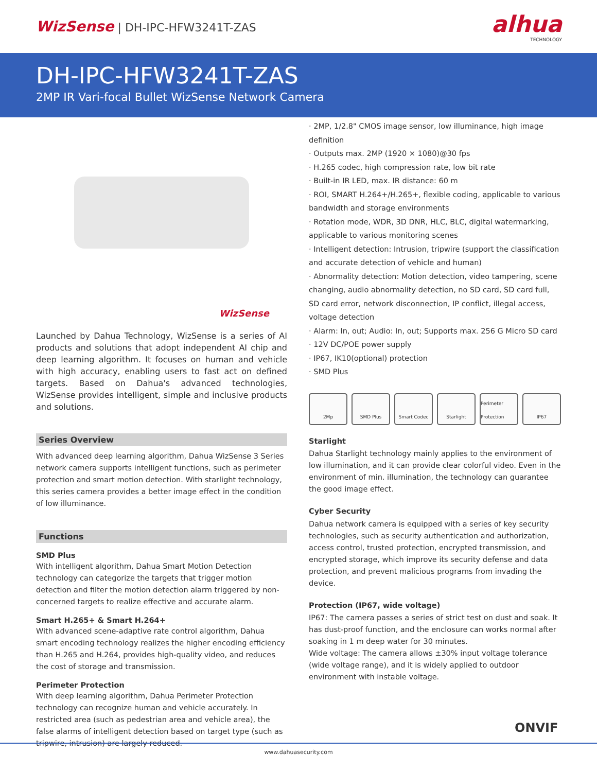WizSense | DH-IPC-HFW3241T-ZAS
alhua
TECHNOLOGY
DH-IPC-HFW3241T-ZAS
2MP IR Vari-focal Bullet WizSense Network Camera
WizSense
Launched by Dahua Technology, WizSense is a series of AI products and solutions that adopt independent AI chip and deep learning algorithm. It focuses on human and vehicle with high accuracy, enabling users to fast act on defined targets. Based on Dahua's advanced technologies, WizSense provides intelligent, simple and inclusive products and solutions.
Series Overview
With advanced deep learning algorithm, Dahua WizSense 3 Series network camera supports intelligent functions, such as perimeter protection and smart motion detection. With starlight technology, this series camera provides a better image effect in the condition of low illuminance.
Functions
SMD Plus
With intelligent algorithm, Dahua Smart Motion Detection technology can categorize the targets that trigger motion detection and filter the motion detection alarm triggered by non-concerned targets to realize effective and accurate alarm.
Smart H.265+ & Smart H.264+
With advanced scene-adaptive rate control algorithm, Dahua smart encoding technology realizes the higher encoding efficiency than H.265 and H.264, provides high-quality video, and reduces the cost of storage and transmission.
Perimeter Protection
With deep learning algorithm, Dahua Perimeter Protection technology can recognize human and vehicle accurately. In restricted area (such as pedestrian area and vehicle area), the false alarms of intelligent detection based on target type (such as tripwire, intrusion) are largely reduced.
· 2MP, 1/2.8" CMOS image sensor, low illuminance, high image definition
· Outputs max. 2MP (1920 × 1080)@30 fps
· H.265 codec, high compression rate, low bit rate
· Built-in IR LED, max. IR distance: 60 m
· ROI, SMART H.264+/H.265+, flexible coding, applicable to various bandwidth and storage environments
· Rotation mode, WDR, 3D DNR, HLC, BLC, digital watermarking, applicable to various monitoring scenes
· Intelligent detection: Intrusion, tripwire (support the classification and accurate detection of vehicle and human)
· Abnormality detection: Motion detection, video tampering, scene changing, audio abnormality detection, no SD card, SD card full, SD card error, network disconnection, IP conflict, illegal access, voltage detection
· Alarm: In, out; Audio: In, out; Supports max. 256 G Micro SD card
· 12V DC/POE power supply
· IP67, IK10(optional) protection
· SMD Plus
2Mp SMD Plus Smart Codec Starlight Perimeter Protection
IP67
Starlight
Dahua Starlight technology mainly applies to the environment of low illumination, and it can provide clear colorful video. Even in the environment of min. illumination, the technology can guarantee the good image effect.
Cyber Security
Dahua network camera is equipped with a series of key security technologies, such as security authentication and authorization, access control, trusted protection, encrypted transmission, and encrypted storage, which improve its security defense and data protection, and prevent malicious programs from invading the device.
Protection (IP67, wide voltage)
IP67: The camera passes a series of strict test on dust and soak. It has dust-proof function, and the enclosure can works normal after soaking in 1 m deep water for 30 minutes.
Wide voltage: The camera allows ±30% input voltage tolerance (wide voltage range), and it is widely applied to outdoor environment with instable voltage.
ONVIF
www.dahuasecurity.com